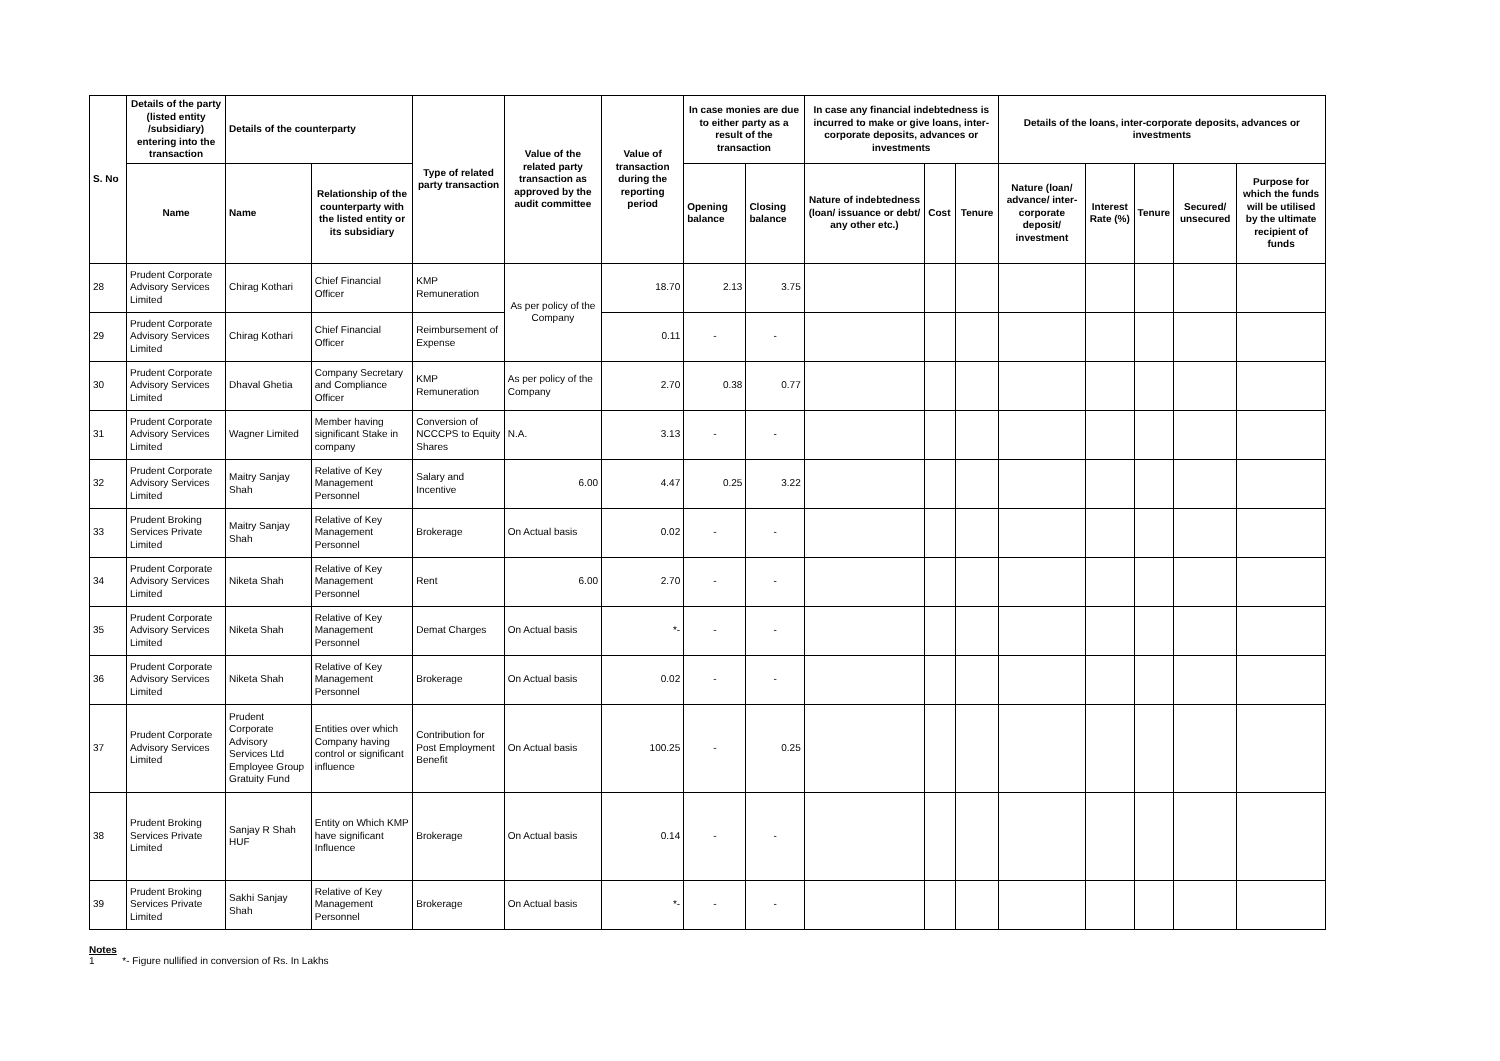| S. No | Details of the party (listed entity /subsidiary) entering into the transaction | Details of the counterparty | | Type of related party transaction | Value of the related party transaction as approved by the audit committee | Value of transaction during the reporting period | In case monies are due to either party as a result of the transaction | | In case any financial indebtedness is incurred to make or give loans, inter-corporate deposits, advances or investments | | | Details of the loans, inter-corporate deposits, advances or investments | | | | |
| --- | --- | --- | --- | --- | --- | --- | --- | --- | --- | --- | --- | --- | --- | --- | --- | --- |
| | Name | Name | Relationship of the counterparty with the listed entity or its subsidiary | | | | Opening balance | Closing balance | Nature of indebtedness (loan/ issuance or debt/ any other etc.) | Cost | Tenure | Nature (loan/ advance/ inter-corporate deposit/ investment | Interest Rate (%) | Tenure | Secured/ unsecured | Purpose for which the funds will be utilised by the ultimate recipient of funds |
| 28 | Prudent Corporate Advisory Services Limited | Chirag Kothari | Chief Financial Officer | KMP Remuneration | As per policy of the Company | 18.70 | 2.13 | 3.75 | | | | | | | | |
| 29 | Prudent Corporate Advisory Services Limited | Chirag Kothari | Chief Financial Officer | Reimbursement of Expense | | 0.11 | - | - | | | | | | | | |
| 30 | Prudent Corporate Advisory Services Limited | Dhaval Ghetia | Company Secretary and Compliance Officer | KMP Remuneration | As per policy of the Company | 2.70 | 0.38 | 0.77 | | | | | | | | |
| 31 | Prudent Corporate Advisory Services Limited | Wagner Limited | Member having significant Stake in company | Conversion of NCCCPS to Equity Shares | N.A. | 3.13 | - | - | | | | | | | | |
| 32 | Prudent Corporate Advisory Services Limited | Maitry Sanjay Shah | Relative of Key Management Personnel | Salary and Incentive | 6.00 | 4.47 | 0.25 | 3.22 | | | | | | | | |
| 33 | Prudent Broking Services Private Limited | Maitry Sanjay Shah | Relative of Key Management Personnel | Brokerage | On Actual basis | 0.02 | - | - | | | | | | | | |
| 34 | Prudent Corporate Advisory Services Limited | Niketa Shah | Relative of Key Management Personnel | Rent | 6.00 | 2.70 | - | - | | | | | | | | |
| 35 | Prudent Corporate Advisory Services Limited | Niketa Shah | Relative of Key Management Personnel | Demat Charges | On Actual basis | *- | - | - | | | | | | | | |
| 36 | Prudent Corporate Advisory Services Limited | Niketa Shah | Relative of Key Management Personnel | Brokerage | On Actual basis | 0.02 | - | - | | | | | | | | |
| 37 | Prudent Corporate Advisory Services Limited | Prudent Corporate Advisory Services Ltd Employee Group Gratuity Fund | Entities over which Company having control or significant influence | Contribution for Post Employment Benefit | On Actual basis | 100.25 | - | 0.25 | | | | | | | | |
| 38 | Prudent Broking Services Private Limited | Sanjay R Shah HUF | Entity on Which KMP have significant Influence | Brokerage | On Actual basis | 0.14 | - | - | | | | | | | | |
| 39 | Prudent Broking Services Private Limited | Sakhi Sanjay Shah | Relative of Key Management Personnel | Brokerage | On Actual basis | *- | - | - | | | | | | | | |
Notes
1 *- Figure nullified in conversion of Rs. In Lakhs